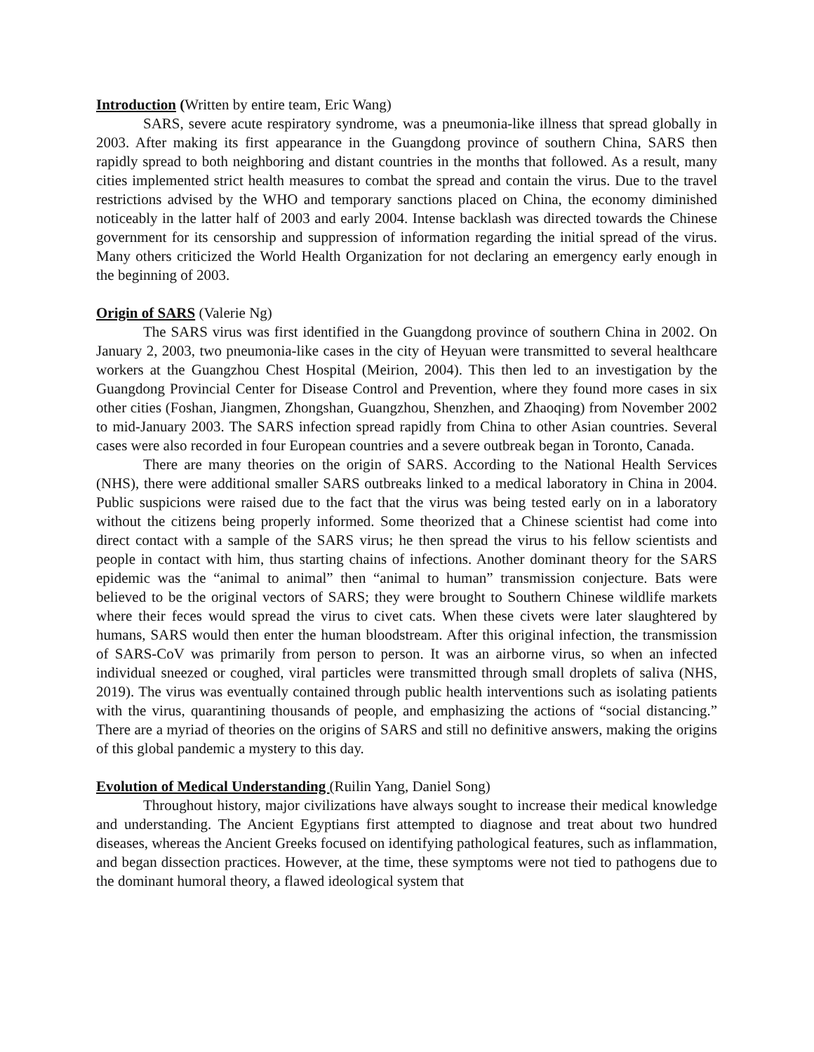Introduction (Written by entire team, Eric Wang)
SARS, severe acute respiratory syndrome, was a pneumonia-like illness that spread globally in 2003. After making its first appearance in the Guangdong province of southern China, SARS then rapidly spread to both neighboring and distant countries in the months that followed. As a result, many cities implemented strict health measures to combat the spread and contain the virus. Due to the travel restrictions advised by the WHO and temporary sanctions placed on China, the economy diminished noticeably in the latter half of 2003 and early 2004. Intense backlash was directed towards the Chinese government for its censorship and suppression of information regarding the initial spread of the virus. Many others criticized the World Health Organization for not declaring an emergency early enough in the beginning of 2003.
Origin of SARS (Valerie Ng)
The SARS virus was first identified in the Guangdong province of southern China in 2002. On January 2, 2003, two pneumonia-like cases in the city of Heyuan were transmitted to several healthcare workers at the Guangzhou Chest Hospital (Meirion, 2004). This then led to an investigation by the Guangdong Provincial Center for Disease Control and Prevention, where they found more cases in six other cities (Foshan, Jiangmen, Zhongshan, Guangzhou, Shenzhen, and Zhaoqing) from November 2002 to mid-January 2003. The SARS infection spread rapidly from China to other Asian countries. Several cases were also recorded in four European countries and a severe outbreak began in Toronto, Canada.
There are many theories on the origin of SARS. According to the National Health Services (NHS), there were additional smaller SARS outbreaks linked to a medical laboratory in China in 2004. Public suspicions were raised due to the fact that the virus was being tested early on in a laboratory without the citizens being properly informed. Some theorized that a Chinese scientist had come into direct contact with a sample of the SARS virus; he then spread the virus to his fellow scientists and people in contact with him, thus starting chains of infections. Another dominant theory for the SARS epidemic was the “animal to animal” then “animal to human” transmission conjecture. Bats were believed to be the original vectors of SARS; they were brought to Southern Chinese wildlife markets where their feces would spread the virus to civet cats. When these civets were later slaughtered by humans, SARS would then enter the human bloodstream. After this original infection, the transmission of SARS-CoV was primarily from person to person. It was an airborne virus, so when an infected individual sneezed or coughed, viral particles were transmitted through small droplets of saliva (NHS, 2019). The virus was eventually contained through public health interventions such as isolating patients with the virus, quarantining thousands of people, and emphasizing the actions of “social distancing.” There are a myriad of theories on the origins of SARS and still no definitive answers, making the origins of this global pandemic a mystery to this day.
Evolution of Medical Understanding (Ruilin Yang, Daniel Song)
Throughout history, major civilizations have always sought to increase their medical knowledge and understanding. The Ancient Egyptians first attempted to diagnose and treat about two hundred diseases, whereas the Ancient Greeks focused on identifying pathological features, such as inflammation, and began dissection practices. However, at the time, these symptoms were not tied to pathogens due to the dominant humoral theory, a flawed ideological system that